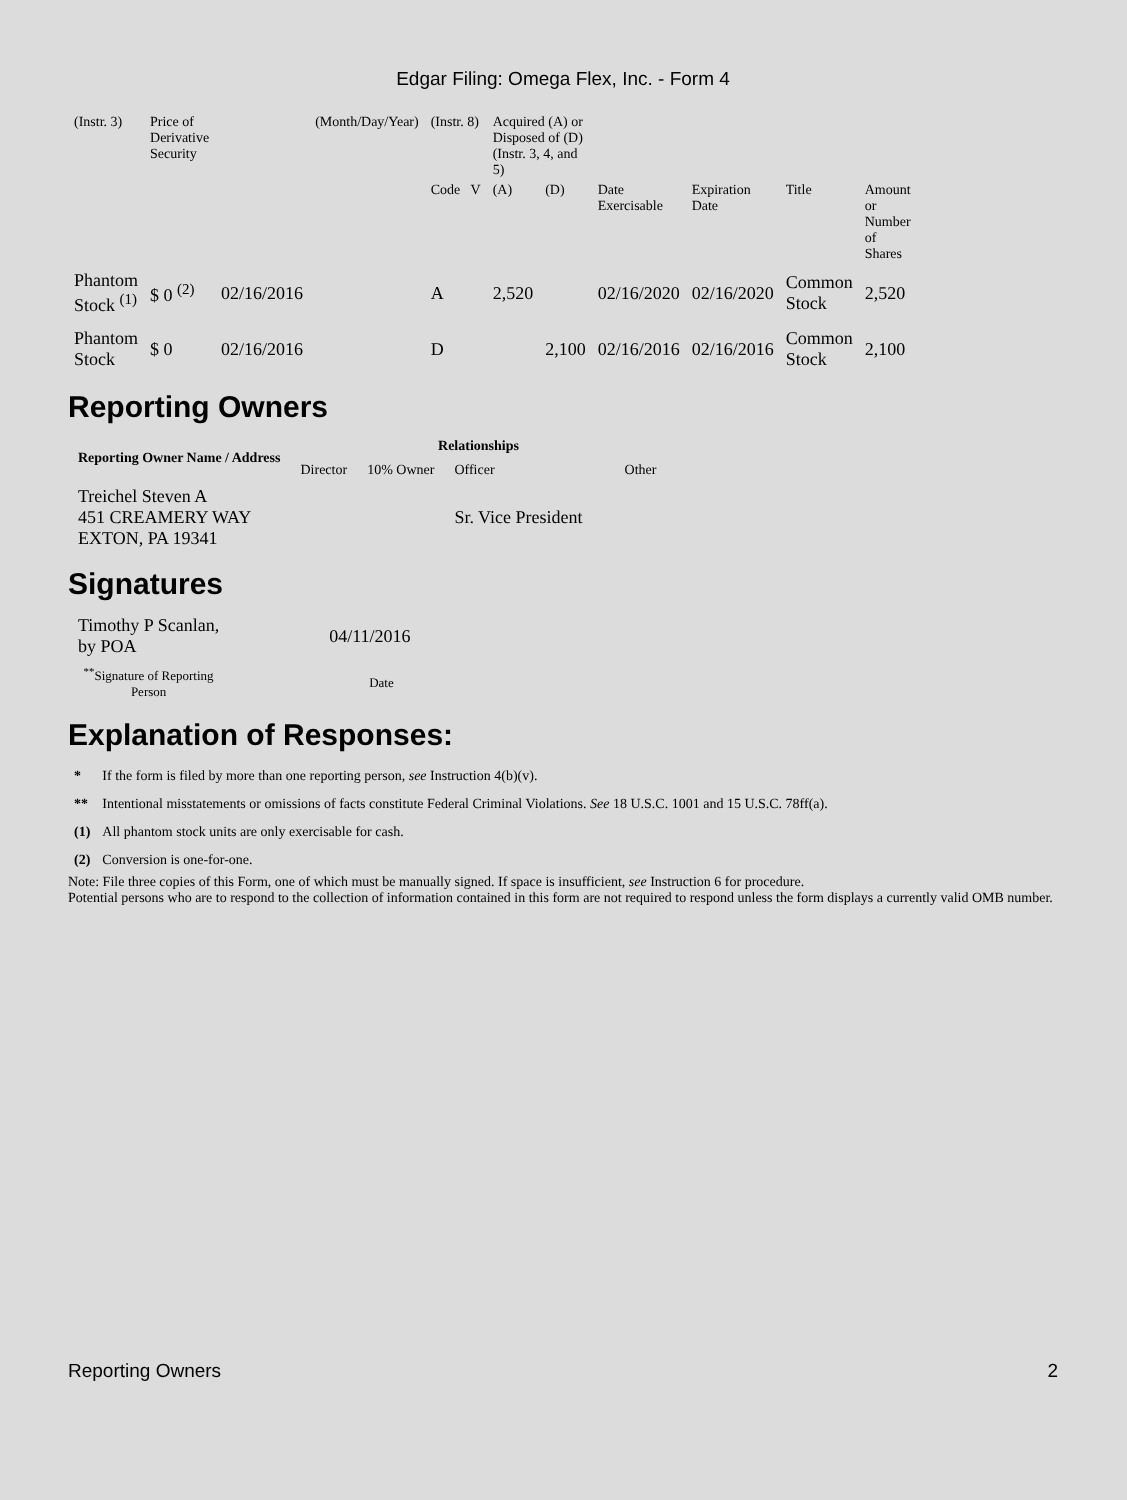Edgar Filing: Omega Flex, Inc. - Form 4
| (Instr. 3) | Price of Derivative Security | | (Month/Day/Year) | (Instr. 8) | Acquired (A) or Disposed of (D) (Instr. 3, 4, and 5) | | | | | |
| | | | | Code V | (A) | (D) | Date Exercisable | Expiration Date | Title | Amount or Number of Shares |
| Phantom Stock <sup>(1)</sup> | $ 0 <sup>(2)</sup> | 02/16/2016 | | A | 2,520 | | 02/16/2020 | 02/16/2020 | Common Stock | 2,520 |
| Phantom Stock | $ 0 | 02/16/2016 | | D | | 2,100 | 02/16/2016 | 02/16/2016 | Common Stock | 2,100 |
Reporting Owners
| Reporting Owner Name / Address | Relationships | | | |
| --- | --- | --- | --- | --- |
| | Director | 10% Owner | Officer | Other |
| Treichel Steven A 451 CREAMERY WAY EXTON, PA 19341 | | | Sr. Vice President | |
Signatures
| Timothy P Scanlan, by POA | 04/11/2016 |
| <sup>**</sup> Signature of Reporting Person | Date |
Explanation of Responses:
| * | If the form is filed by more than one reporting person, see Instruction 4(b)(v). |
| ** | Intentional misstatements or omissions of facts constitute Federal Criminal Violations. See 18 U.S.C. 1001 and 15 U.S.C. 78ff(a). |
| (1) | All phantom stock units are only exercisable for cash. |
| (2) | Conversion is one-for-one. |
Note: File three copies of this Form, one of which must be manually signed. If space is insufficient, see Instruction 6 for procedure.
Potential persons who are to respond to the collection of information contained in this form are not required to respond unless the form displays a currently valid OMB number.
Reporting Owners 2